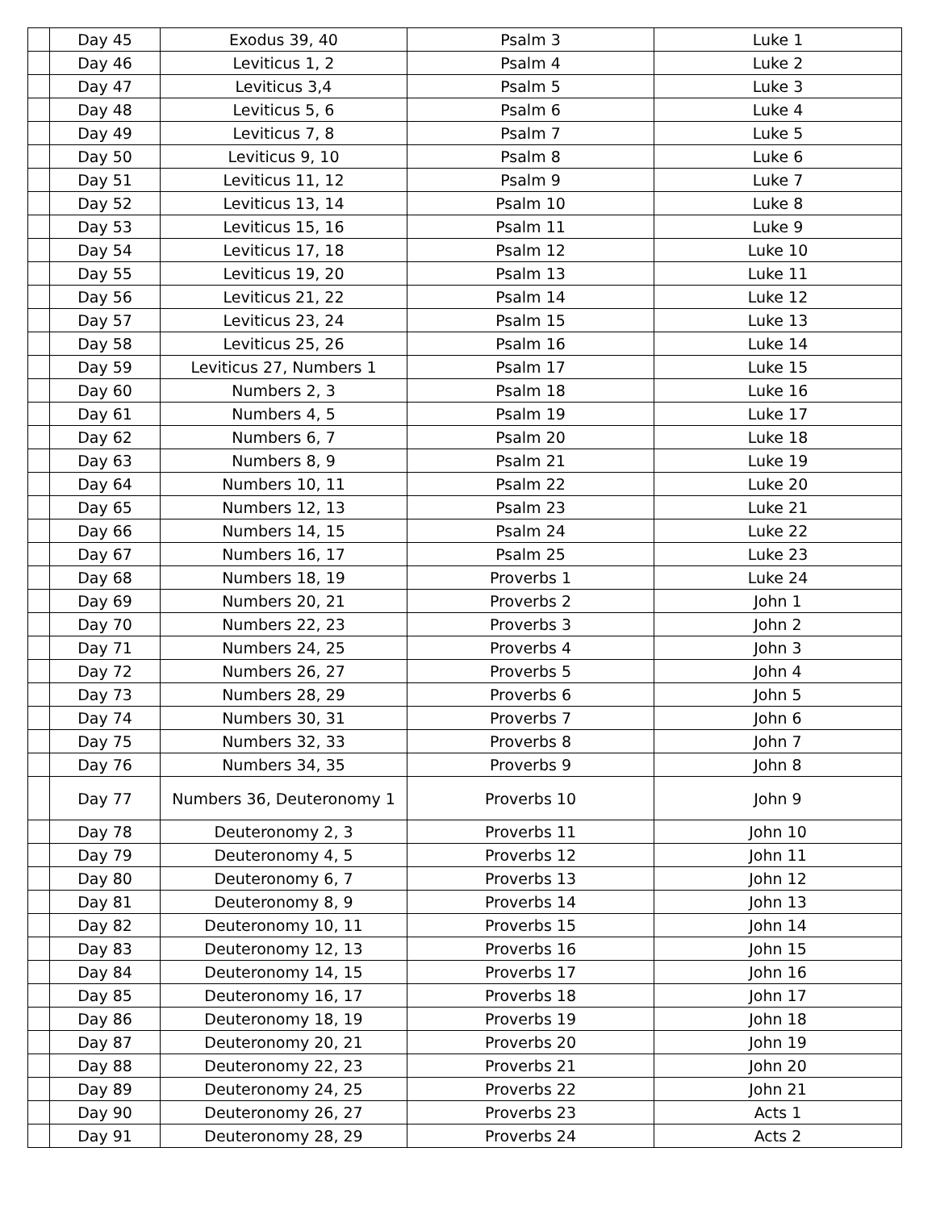| | Day 45 | Exodus 39, 40 | Psalm 3 | Luke 1 |
| | Day 46 | Leviticus 1, 2 | Psalm 4 | Luke 2 |
| | Day 47 | Leviticus 3,4 | Psalm 5 | Luke 3 |
| | Day 48 | Leviticus 5, 6 | Psalm 6 | Luke 4 |
| | Day 49 | Leviticus 7, 8 | Psalm 7 | Luke 5 |
| | Day 50 | Leviticus 9, 10 | Psalm 8 | Luke 6 |
| | Day 51 | Leviticus 11, 12 | Psalm 9 | Luke 7 |
| | Day 52 | Leviticus 13, 14 | Psalm 10 | Luke 8 |
| | Day 53 | Leviticus 15, 16 | Psalm 11 | Luke 9 |
| | Day 54 | Leviticus 17, 18 | Psalm 12 | Luke 10 |
| | Day 55 | Leviticus 19, 20 | Psalm 13 | Luke 11 |
| | Day 56 | Leviticus 21, 22 | Psalm 14 | Luke 12 |
| | Day 57 | Leviticus 23, 24 | Psalm 15 | Luke 13 |
| | Day 58 | Leviticus 25, 26 | Psalm 16 | Luke 14 |
| | Day 59 | Leviticus 27, Numbers 1 | Psalm 17 | Luke 15 |
| | Day 60 | Numbers 2, 3 | Psalm 18 | Luke 16 |
| | Day 61 | Numbers 4, 5 | Psalm 19 | Luke 17 |
| | Day 62 | Numbers 6, 7 | Psalm 20 | Luke 18 |
| | Day 63 | Numbers 8, 9 | Psalm 21 | Luke 19 |
| | Day 64 | Numbers 10, 11 | Psalm 22 | Luke 20 |
| | Day 65 | Numbers 12, 13 | Psalm 23 | Luke 21 |
| | Day 66 | Numbers 14, 15 | Psalm 24 | Luke 22 |
| | Day 67 | Numbers 16, 17 | Psalm 25 | Luke 23 |
| | Day 68 | Numbers 18, 19 | Proverbs 1 | Luke 24 |
| | Day 69 | Numbers 20, 21 | Proverbs 2 | John 1 |
| | Day 70 | Numbers 22, 23 | Proverbs 3 | John 2 |
| | Day 71 | Numbers 24, 25 | Proverbs 4 | John 3 |
| | Day 72 | Numbers 26, 27 | Proverbs 5 | John 4 |
| | Day 73 | Numbers 28, 29 | Proverbs 6 | John 5 |
| | Day 74 | Numbers 30, 31 | Proverbs 7 | John 6 |
| | Day 75 | Numbers 32, 33 | Proverbs 8 | John 7 |
| | Day 76 | Numbers 34, 35 | Proverbs 9 | John 8 |
| | Day 77 | Numbers 36, Deuteronomy 1 | Proverbs 10 | John 9 |
| | Day 78 | Deuteronomy 2, 3 | Proverbs 11 | John 10 |
| | Day 79 | Deuteronomy 4, 5 | Proverbs 12 | John 11 |
| | Day 80 | Deuteronomy 6, 7 | Proverbs 13 | John 12 |
| | Day 81 | Deuteronomy 8, 9 | Proverbs 14 | John 13 |
| | Day 82 | Deuteronomy 10, 11 | Proverbs 15 | John 14 |
| | Day 83 | Deuteronomy 12, 13 | Proverbs 16 | John 15 |
| | Day 84 | Deuteronomy 14, 15 | Proverbs 17 | John 16 |
| | Day 85 | Deuteronomy 16, 17 | Proverbs 18 | John 17 |
| | Day 86 | Deuteronomy 18, 19 | Proverbs 19 | John 18 |
| | Day 87 | Deuteronomy 20, 21 | Proverbs 20 | John 19 |
| | Day 88 | Deuteronomy 22, 23 | Proverbs 21 | John 20 |
| | Day 89 | Deuteronomy 24, 25 | Proverbs 22 | John 21 |
| | Day 90 | Deuteronomy 26, 27 | Proverbs 23 | Acts 1 |
| | Day 91 | Deuteronomy 28, 29 | Proverbs 24 | Acts 2 |